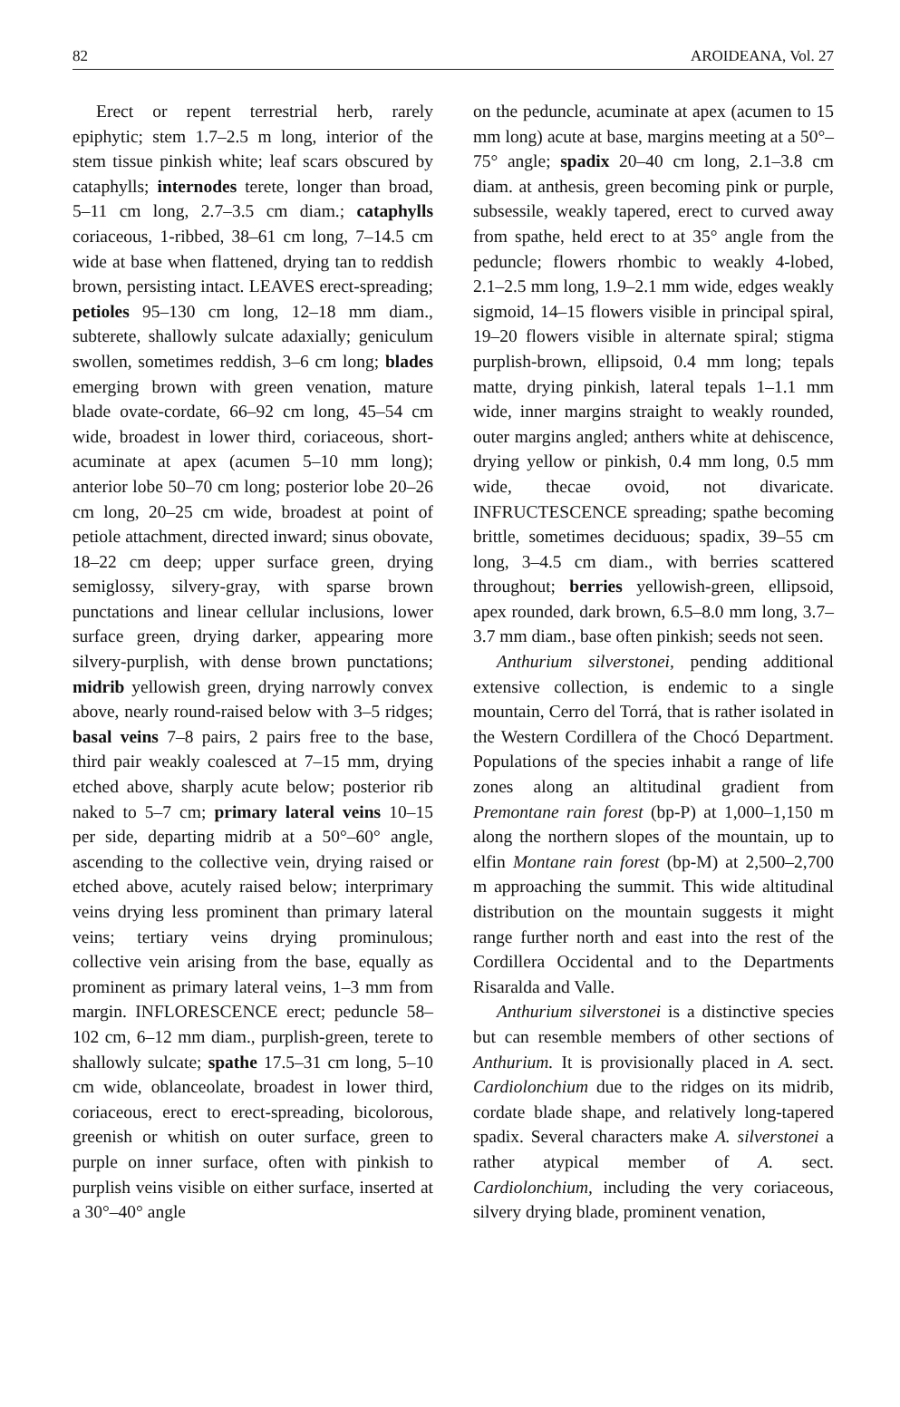82 AROIDEANA, Vol. 27
Erect or repent terrestrial herb, rarely epiphytic; stem 1.7–2.5 m long, interior of the stem tissue pinkish white; leaf scars obscured by cataphylls; internodes terete, longer than broad, 5–11 cm long, 2.7–3.5 cm diam.; cataphylls coriaceous, 1-ribbed, 38–61 cm long, 7–14.5 cm wide at base when flattened, drying tan to reddish brown, persisting intact. LEAVES erect-spreading; petioles 95–130 cm long, 12–18 mm diam., subterete, shallowly sulcate adaxially; geniculum swollen, sometimes reddish, 3–6 cm long; blades emerging brown with green venation, mature blade ovate-cordate, 66–92 cm long, 45–54 cm wide, broadest in lower third, coriaceous, short-acuminate at apex (acumen 5–10 mm long); anterior lobe 50–70 cm long; posterior lobe 20–26 cm long, 20–25 cm wide, broadest at point of petiole attachment, directed inward; sinus obovate, 18–22 cm deep; upper surface green, drying semiglossy, silvery-gray, with sparse brown punctations and linear cellular inclusions, lower surface green, drying darker, appearing more silvery-purplish, with dense brown punctations; midrib yellowish green, drying narrowly convex above, nearly round-raised below with 3–5 ridges; basal veins 7–8 pairs, 2 pairs free to the base, third pair weakly coalesced at 7–15 mm, drying etched above, sharply acute below; posterior rib naked to 5–7 cm; primary lateral veins 10–15 per side, departing midrib at a 50°–60° angle, ascending to the collective vein, drying raised or etched above, acutely raised below; interprimary veins drying less prominent than primary lateral veins; tertiary veins drying prominulous; collective vein arising from the base, equally as prominent as primary lateral veins, 1–3 mm from margin. INFLORESCENCE erect; peduncle 58–102 cm, 6–12 mm diam., purplish-green, terete to shallowly sulcate; spathe 17.5–31 cm long, 5–10 cm wide, oblanceolate, broadest in lower third, coriaceous, erect to erect-spreading, bicolorous, greenish or whitish on outer surface, green to purple on inner surface, often with pinkish to purplish veins visible on either surface, inserted at a 30°–40° angle
on the peduncle, acuminate at apex (acumen to 15 mm long) acute at base, margins meeting at a 50°–75° angle; spadix 20–40 cm long, 2.1–3.8 cm diam. at anthesis, green becoming pink or purple, subsessile, weakly tapered, erect to curved away from spathe, held erect to at 35° angle from the peduncle; flowers rhombic to weakly 4-lobed, 2.1–2.5 mm long, 1.9–2.1 mm wide, edges weakly sigmoid, 14–15 flowers visible in principal spiral, 19–20 flowers visible in alternate spiral; stigma purplish-brown, ellipsoid, 0.4 mm long; tepals matte, drying pinkish, lateral tepals 1–1.1 mm wide, inner margins straight to weakly rounded, outer margins angled; anthers white at dehiscence, drying yellow or pinkish, 0.4 mm long, 0.5 mm wide, thecae ovoid, not divaricate. INFRUCTESCENCE spreading; spathe becoming brittle, sometimes deciduous; spadix, 39–55 cm long, 3–4.5 cm diam., with berries scattered throughout; berries yellowish-green, ellipsoid, apex rounded, dark brown, 6.5–8.0 mm long, 3.7–3.7 mm diam., base often pinkish; seeds not seen.
Anthurium silverstonei, pending additional extensive collection, is endemic to a single mountain, Cerro del Torrá, that is rather isolated in the Western Cordillera of the Chocó Department. Populations of the species inhabit a range of life zones along an altitudinal gradient from Premontane rain forest (bp-P) at 1,000–1,150 m along the northern slopes of the mountain, up to elfin Montane rain forest (bp-M) at 2,500–2,700 m approaching the summit. This wide altitudinal distribution on the mountain suggests it might range further north and east into the rest of the Cordillera Occidental and to the Departments Risaralda and Valle.
Anthurium silverstonei is a distinctive species but can resemble members of other sections of Anthurium. It is provisionally placed in A. sect. Cardiolonchium due to the ridges on its midrib, cordate blade shape, and relatively long-tapered spadix. Several characters make A. silverstonei a rather atypical member of A. sect. Cardiolonchium, including the very coriaceous, silvery drying blade, prominent venation,